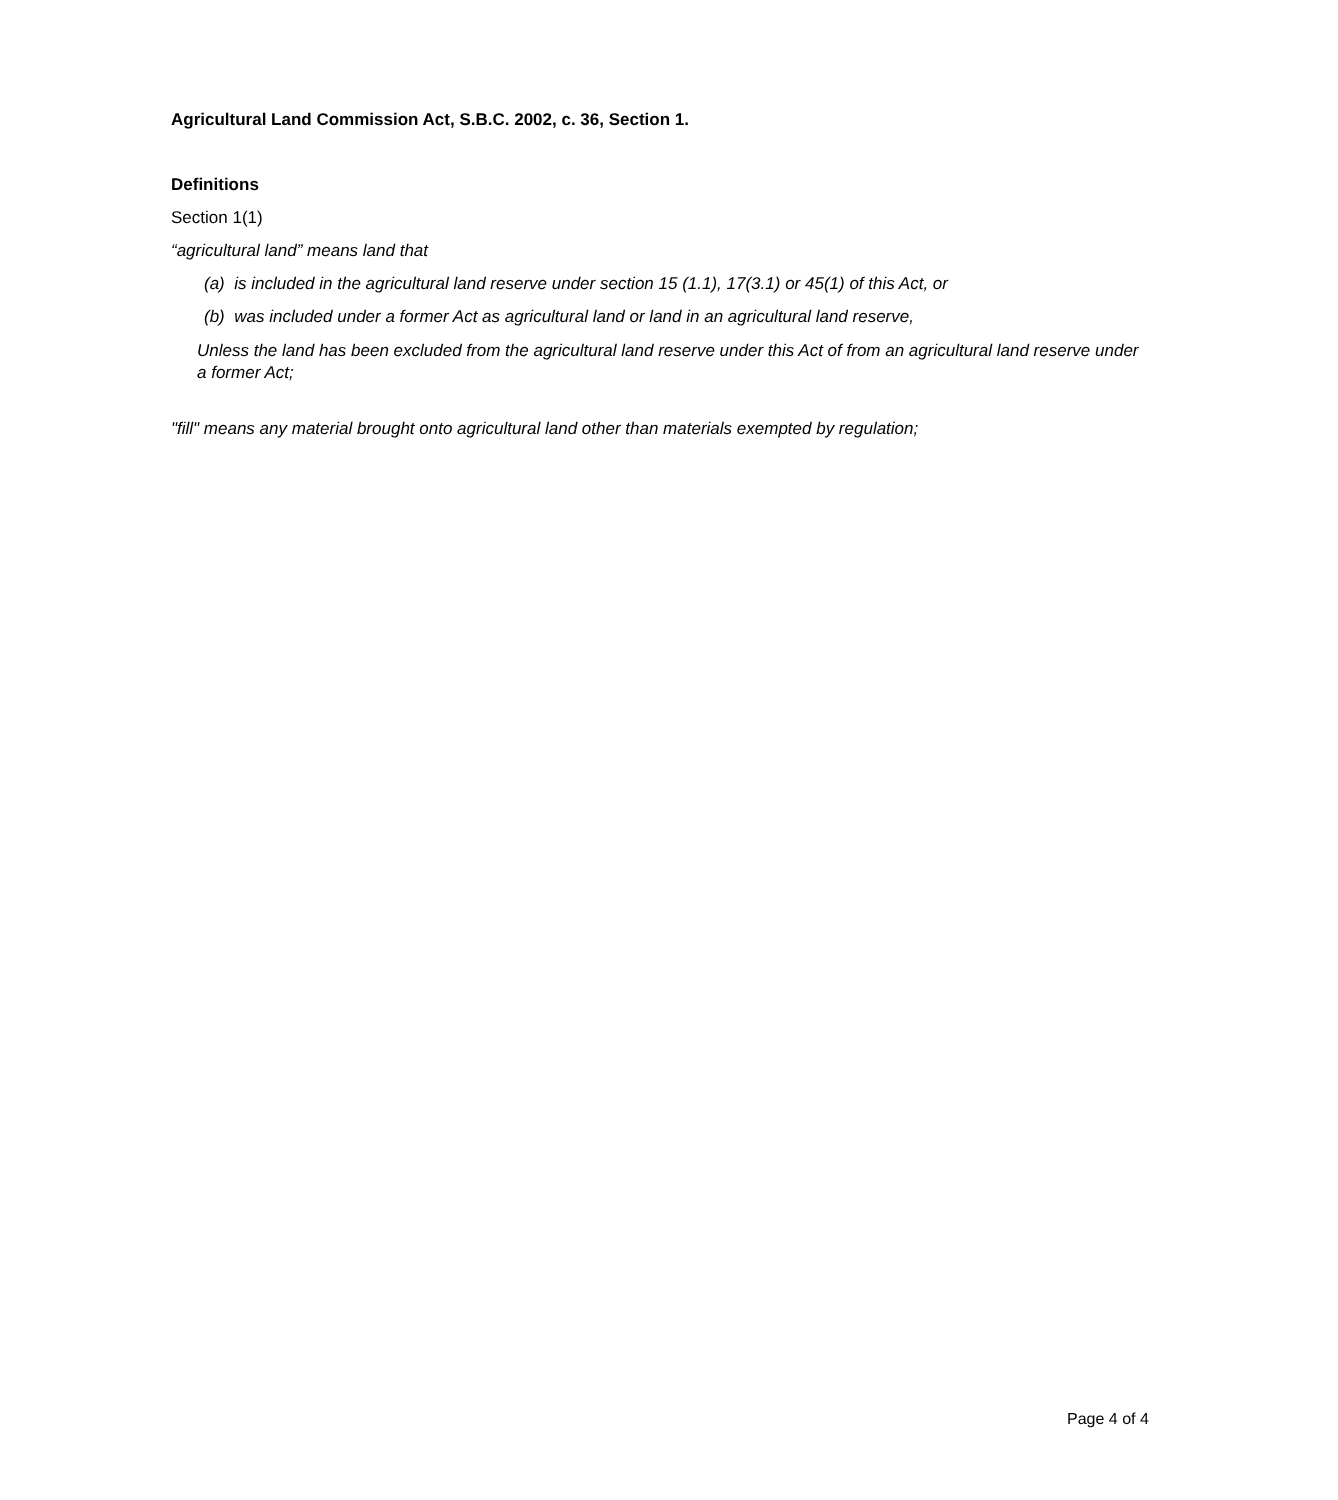Agricultural Land Commission Act, S.B.C. 2002, c. 36, Section 1.
Definitions
Section 1(1)
“agricultural land” means land that
(a) is included in the agricultural land reserve under section 15 (1.1), 17(3.1) or 45(1) of this Act, or
(b) was included under a former Act as agricultural land or land in an agricultural land reserve,
Unless the land has been excluded from the agricultural land reserve under this Act of from an agricultural land reserve under a former Act;
"fill" means any material brought onto agricultural land other than materials exempted by regulation;
Page 4 of 4